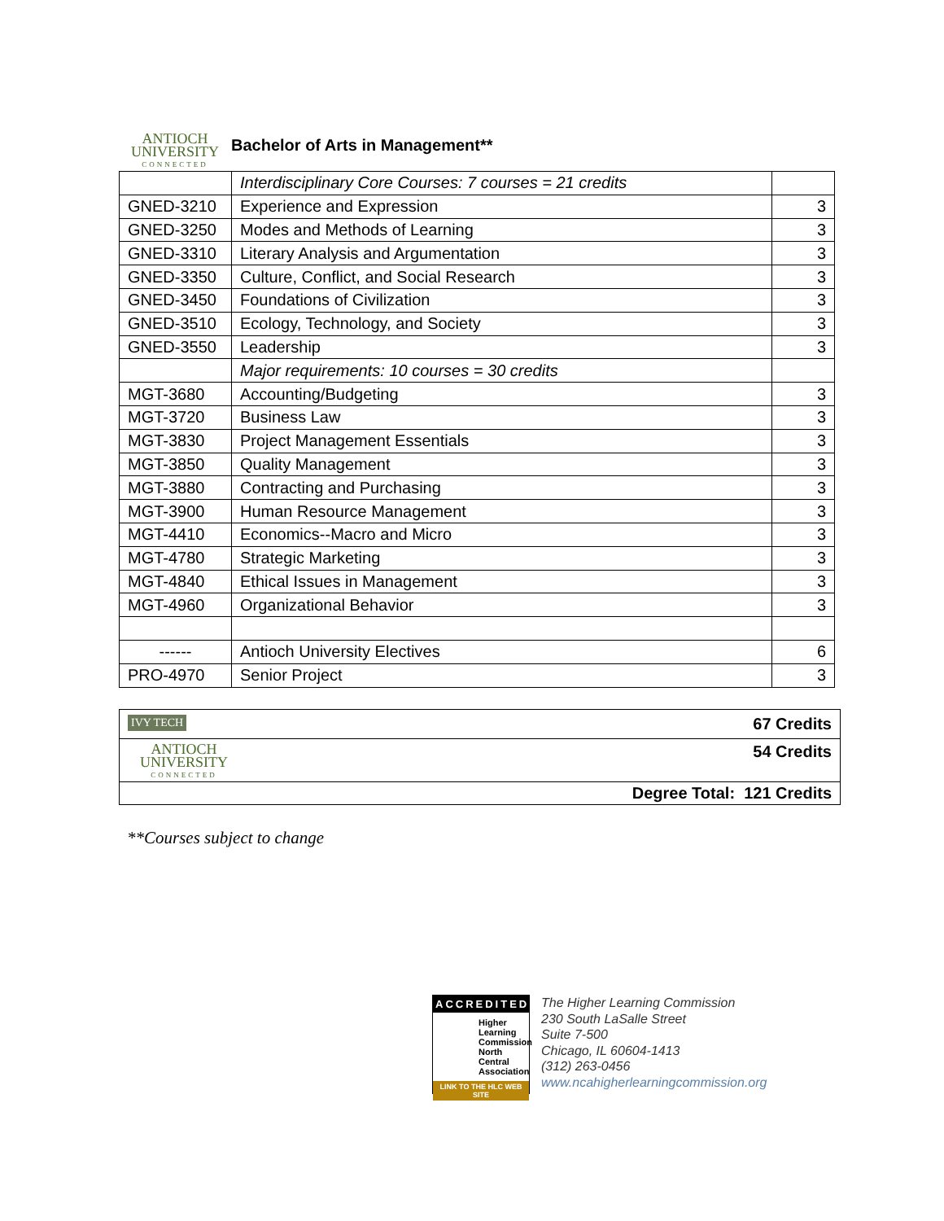ANTIOCH
UNIVERSITY
CONNECTED
Bachelor of Arts in Management**
| | Interdisciplinary Core Courses: 7 courses = 21 credits | |
| GNED-3210 | Experience and Expression | 3 |
| GNED-3250 | Modes and Methods of Learning | 3 |
| GNED-3310 | Literary Analysis and Argumentation | 3 |
| GNED-3350 | Culture, Conflict, and Social Research | 3 |
| GNED-3450 | Foundations of Civilization | 3 |
| GNED-3510 | Ecology, Technology, and Society | 3 |
| GNED-3550 | Leadership | 3 |
| | Major requirements: 10 courses = 30 credits | |
| MGT-3680 | Accounting/Budgeting | 3 |
| MGT-3720 | Business Law | 3 |
| MGT-3830 | Project Management Essentials | 3 |
| MGT-3850 | Quality Management | 3 |
| MGT-3880 | Contracting and Purchasing | 3 |
| MGT-3900 | Human Resource Management | 3 |
| MGT-4410 | Economics--Macro and Micro | 3 |
| MGT-4780 | Strategic Marketing | 3 |
| MGT-4840 | Ethical Issues in Management | 3 |
| MGT-4960 | Organizational Behavior | 3 |
| ------ | Antioch University Electives | 6 |
| PRO-4970 | Senior Project | 3 |
| IVY TECH 67 Credits |
| ANTIOCH UNIVERSITY CONNECTED 54 Credits |
| Degree Total: 121 Credits |
**Courses subject to change
ACCREDITED
Higher Learning Commission North Central Association
LINK TO THE HLC WEB SITE
The Higher Learning Commission
230 South LaSalle Street
Suite 7-500
Chicago, IL 60604-1413
(312) 263-0456
www.ncahigherlearningcommission.org